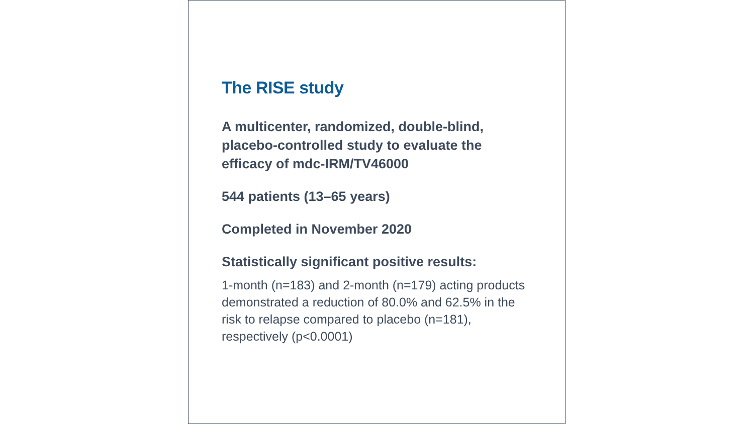The RISE study
A multicenter, randomized, double-blind, placebo-controlled study to evaluate the efficacy of mdc-IRM/TV46000
544 patients (13–65 years)
Completed in November 2020
Statistically significant positive results:
1-month (n=183) and 2-month (n=179) acting products demonstrated a reduction of 80.0% and 62.5% in the risk to relapse compared to placebo (n=181), respectively (p<0.0001)